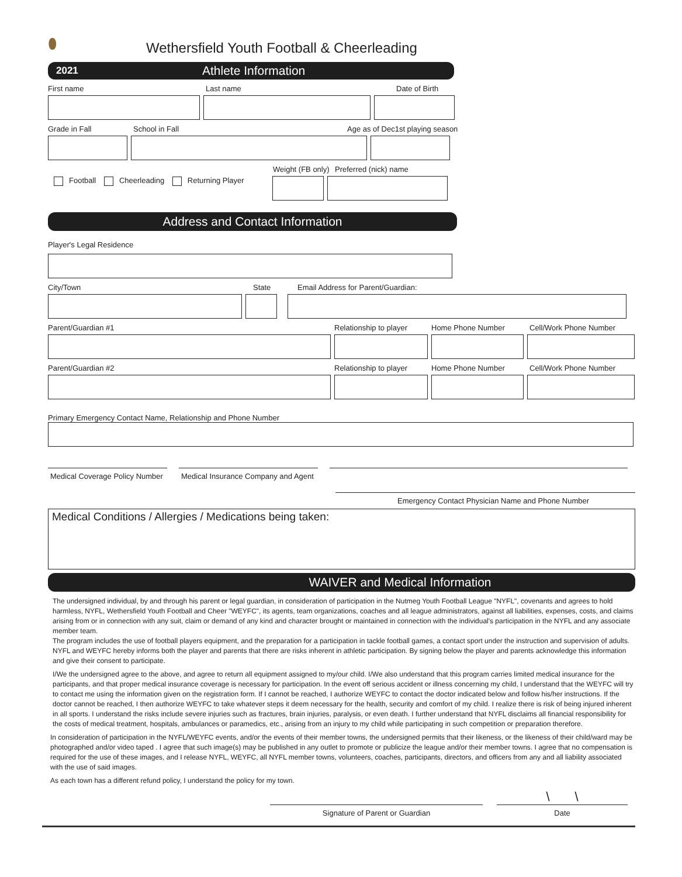⬮
Wethersfield Youth Football & Cheerleading
2021 Athlete Information
First name Last name Date of Birth
Grade in Fall School in Fall Age as of Dec1st playing season
Weight (FB only) Preferred (nick) name
Football Cheerleading Returning Player
Address and Contact Information
Player's Legal Residence
City/Town State Email Address for Parent/Guardian:
Parent/Guardian #1 Relationship to player Home Phone Number Cell/Work Phone Number
Parent/Guardian #2 Relationship to player Home Phone Number Cell/Work Phone Number
Primary Emergency Contact Name, Relationship and Phone Number
Medical Coverage Policy Number Medical Insurance Company and Agent
Emergency Contact Physician Name and Phone Number
Medical Conditions / Allergies / Medications being taken:
WAIVER and Medical Information
The undersigned individual, by and through his parent or legal guardian, in consideration of participation in the Nutmeg Youth Football League "NYFL", covenants and agrees to hold harmless, NYFL, Wethersfield Youth Football and Cheer "WEYFC", its agents, team organizations, coaches and all league administrators, against all liabilities, expenses, costs, and claims arising from or in connection with any suit, claim or demand of any kind and character brought or maintained in connection with the individual's participation in the NYFL and any associate member team.
The program includes the use of football players equipment, and the preparation for a participation in tackle football games, a contact sport under the instruction and supervision of adults. NYFL and WEYFC hereby informs both the player and parents that there are risks inherent in athletic participation. By signing below the player and parents acknowledge this information and give their consent to participate.
I/We the undersigned agree to the above, and agree to return all equipment assigned to my/our child. I/We also understand that this program carries limited medical insurance for the participants, and that proper medical insurance coverage is necessary for participation. In the event off serious accident or illness concerning my child, I understand that the WEYFC will try to contact me using the information given on the registration form. If I cannot be reached, I authorize WEYFC to contact the doctor indicated below and follow his/her instructions. If the doctor cannot be reached, I then authorize WEYFC to take whatever steps it deem necessary for the health, security and comfort of my child. I realize there is risk of being injured inherent in all sports. I understand the risks include severe injuries such as fractures, brain injuries, paralysis, or even death. I further understand that NYFL disclaims all financial responsibility for the costs of medical treatment, hospitals, ambulances or paramedics, etc., arising from an injury to my child while participating in such competition or preparation therefore.
In consideration of participation in the NYFL/WEYFC events, and/or the events of their member towns, the undersigned permits that their likeness, or the likeness of their child/ward may be photographed and/or video taped . I agree that such image(s) may be published in any outlet to promote or publicize the league and/or their member towns. I agree that no compensation is required for the use of these images, and I release NYFL, WEYFC, all NYFL member towns, volunteers, coaches, participants, directors, and officers from any and all liability associated with the use of said images.
As each town has a different refund policy, I understand the policy for my town.
Signature of Parent or Guardian
\ \
Date